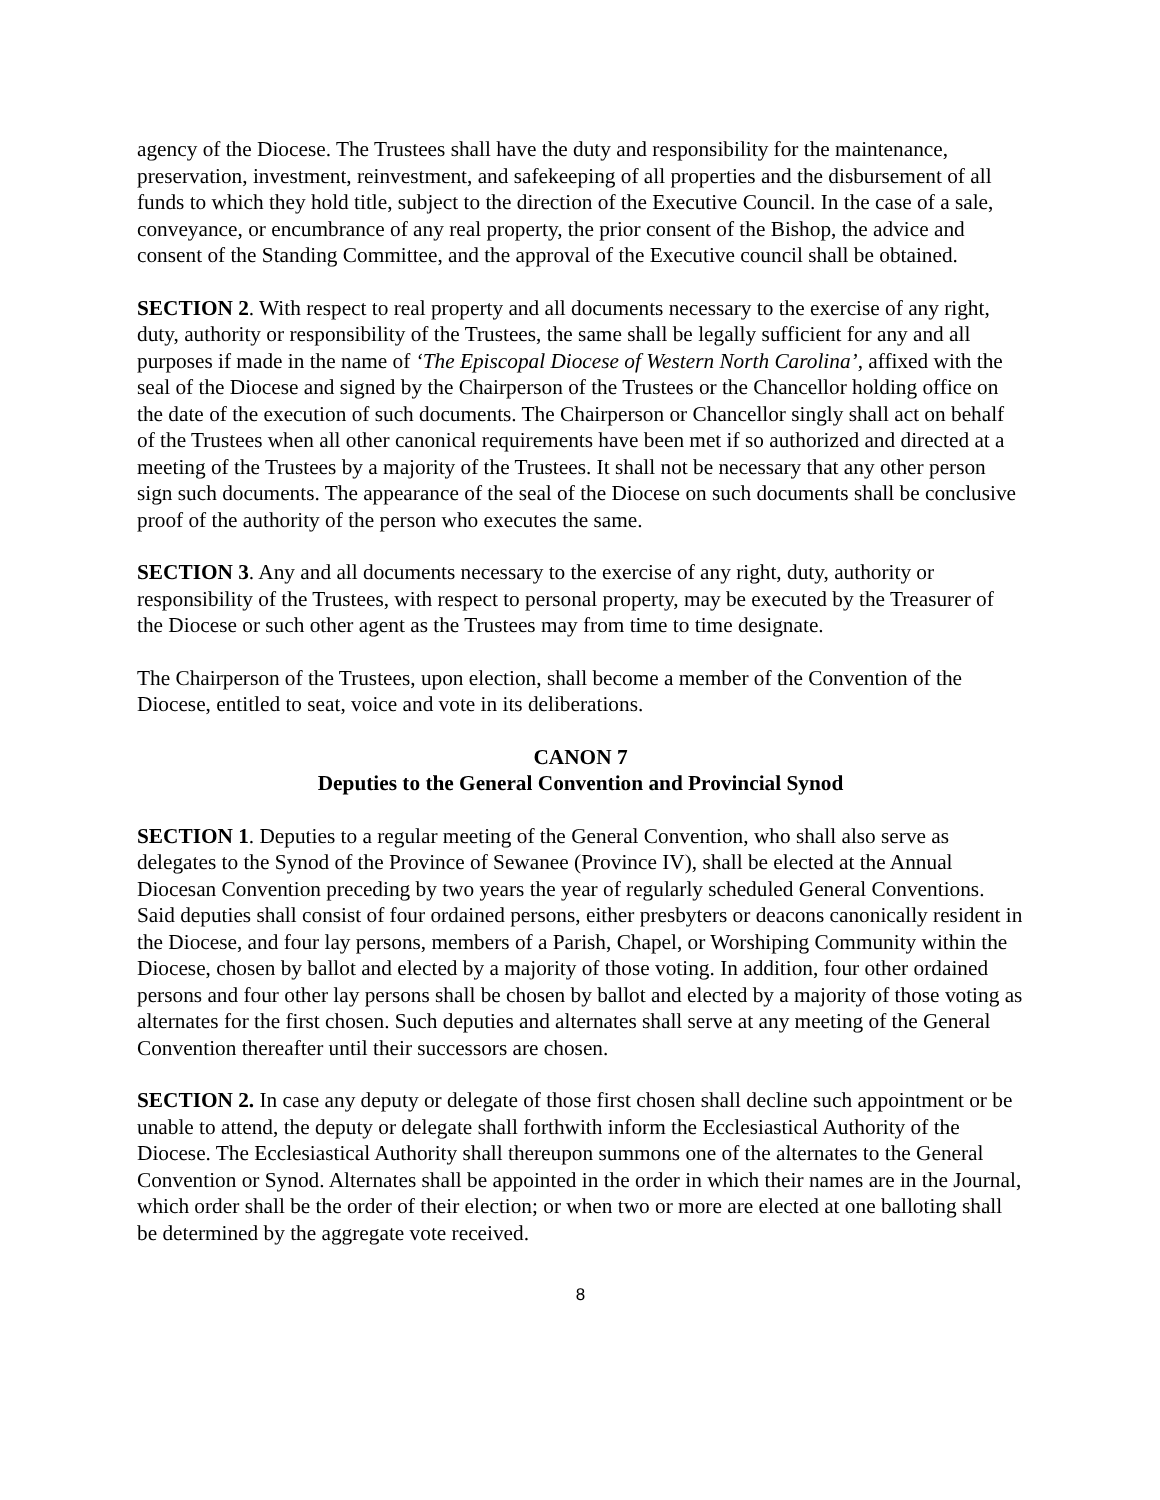agency of the Diocese. The Trustees shall have the duty and responsibility for the maintenance, preservation, investment, reinvestment, and safekeeping of all properties and the disbursement of all funds to which they hold title, subject to the direction of the Executive Council. In the case of a sale, conveyance, or encumbrance of any real property, the prior consent of the Bishop, the advice and consent of the Standing Committee, and the approval of the Executive council shall be obtained.
SECTION 2. With respect to real property and all documents necessary to the exercise of any right, duty, authority or responsibility of the Trustees, the same shall be legally sufficient for any and all purposes if made in the name of ‘The Episcopal Diocese of Western North Carolina’, affixed with the seal of the Diocese and signed by the Chairperson of the Trustees or the Chancellor holding office on the date of the execution of such documents. The Chairperson or Chancellor singly shall act on behalf of the Trustees when all other canonical requirements have been met if so authorized and directed at a meeting of the Trustees by a majority of the Trustees. It shall not be necessary that any other person sign such documents. The appearance of the seal of the Diocese on such documents shall be conclusive proof of the authority of the person who executes the same.
SECTION 3. Any and all documents necessary to the exercise of any right, duty, authority or responsibility of the Trustees, with respect to personal property, may be executed by the Treasurer of the Diocese or such other agent as the Trustees may from time to time designate.
The Chairperson of the Trustees, upon election, shall become a member of the Convention of the Diocese, entitled to seat, voice and vote in its deliberations.
CANON 7
Deputies to the General Convention and Provincial Synod
SECTION 1. Deputies to a regular meeting of the General Convention, who shall also serve as delegates to the Synod of the Province of Sewanee (Province IV), shall be elected at the Annual Diocesan Convention preceding by two years the year of regularly scheduled General Conventions. Said deputies shall consist of four ordained persons, either presbyters or deacons canonically resident in the Diocese, and four lay persons, members of a Parish, Chapel, or Worshiping Community within the Diocese, chosen by ballot and elected by a majority of those voting. In addition, four other ordained persons and four other lay persons shall be chosen by ballot and elected by a majority of those voting as alternates for the first chosen. Such deputies and alternates shall serve at any meeting of the General Convention thereafter until their successors are chosen.
SECTION 2. In case any deputy or delegate of those first chosen shall decline such appointment or be unable to attend, the deputy or delegate shall forthwith inform the Ecclesiastical Authority of the Diocese. The Ecclesiastical Authority shall thereupon summons one of the alternates to the General Convention or Synod. Alternates shall be appointed in the order in which their names are in the Journal, which order shall be the order of their election; or when two or more are elected at one balloting shall be determined by the aggregate vote received.
8